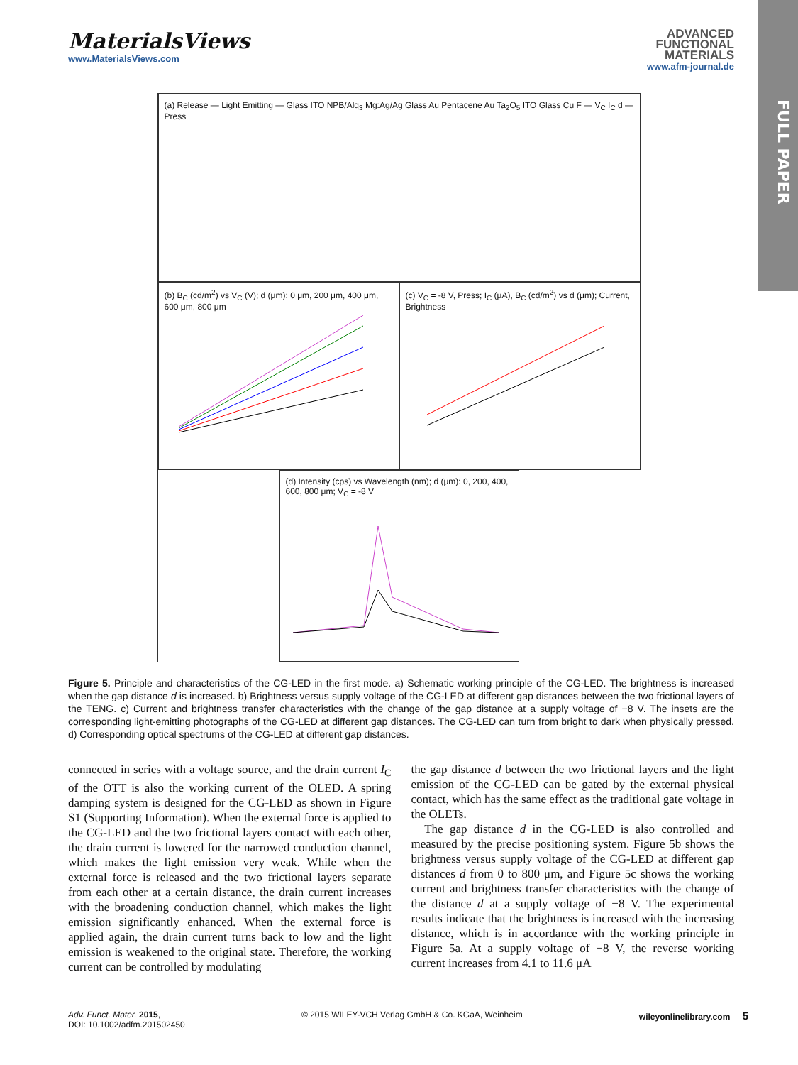FULL PAPER
MaterialsViews
www.MaterialsViews.com
ADVANCED
FUNCTIONAL
MATERIALS
www.afm-journal.de
(a) Release — Light Emitting — Glass ITO NPB/Alq<sub>3</sub> Mg:Ag/Ag Glass Au Pentacene Au Ta<sub>2</sub>O<sub>5</sub> ITO Glass Cu F — V<sub>C</sub> I<sub>C</sub> d — Press
(b) B<sub>C</sub> (cd/m<sup>2</sup>) vs V<sub>C</sub> (V); d (μm): 0 μm, 200 μm, 400 μm, 600 μm, 800 μm
(c) V<sub>C</sub> = -8 V, Press; I<sub>C</sub> (μA), B<sub>C</sub> (cd/m<sup>2</sup>) vs d (μm); Current, Brightness
(d) Intensity (cps) vs Wavelength (nm); d (μm): 0, 200, 400, 600, 800 μm; V<sub>C</sub> = -8 V
Figure 5. Principle and characteristics of the CG-LED in the first mode. a) Schematic working principle of the CG-LED. The brightness is increased when the gap distance d is increased. b) Brightness versus supply voltage of the CG-LED at different gap distances between the two frictional layers of the TENG. c) Current and brightness transfer characteristics with the change of the gap distance at a supply voltage of −8 V. The insets are the corresponding light-emitting photographs of the CG-LED at different gap distances. The CG-LED can turn from bright to dark when physically pressed. d) Corresponding optical spectrums of the CG-LED at different gap distances.
connected in series with a voltage source, and the drain current I<sub>C</sub> of the OTT is also the working current of the OLED. A spring damping system is designed for the CG-LED as shown in Figure S1 (Supporting Information). When the external force is applied to the CG-LED and the two frictional layers contact with each other, the drain current is lowered for the narrowed conduction channel, which makes the light emission very weak. While when the external force is released and the two frictional layers separate from each other at a certain distance, the drain current increases with the broadening conduction channel, which makes the light emission significantly enhanced. When the external force is applied again, the drain current turns back to low and the light emission is weakened to the original state. Therefore, the working current can be controlled by modulating
the gap distance d between the two frictional layers and the light emission of the CG-LED can be gated by the external physical contact, which has the same effect as the traditional gate voltage in the OLETs.
The gap distance d in the CG-LED is also controlled and measured by the precise positioning system. Figure 5b shows the brightness versus supply voltage of the CG-LED at different gap distances d from 0 to 800 μm, and Figure 5c shows the working current and brightness transfer characteristics with the change of the distance d at a supply voltage of −8 V. The experimental results indicate that the brightness is increased with the increasing distance, which is in accordance with the working principle in Figure 5a. At a supply voltage of −8 V, the reverse working current increases from 4.1 to 11.6 μA
Adv. Funct. Mater. 2015,
DOI: 10.1002/adfm.201502450
© 2015 WILEY-VCH Verlag GmbH & Co. KGaA, Weinheim
wileyonlinelibrary.com 5